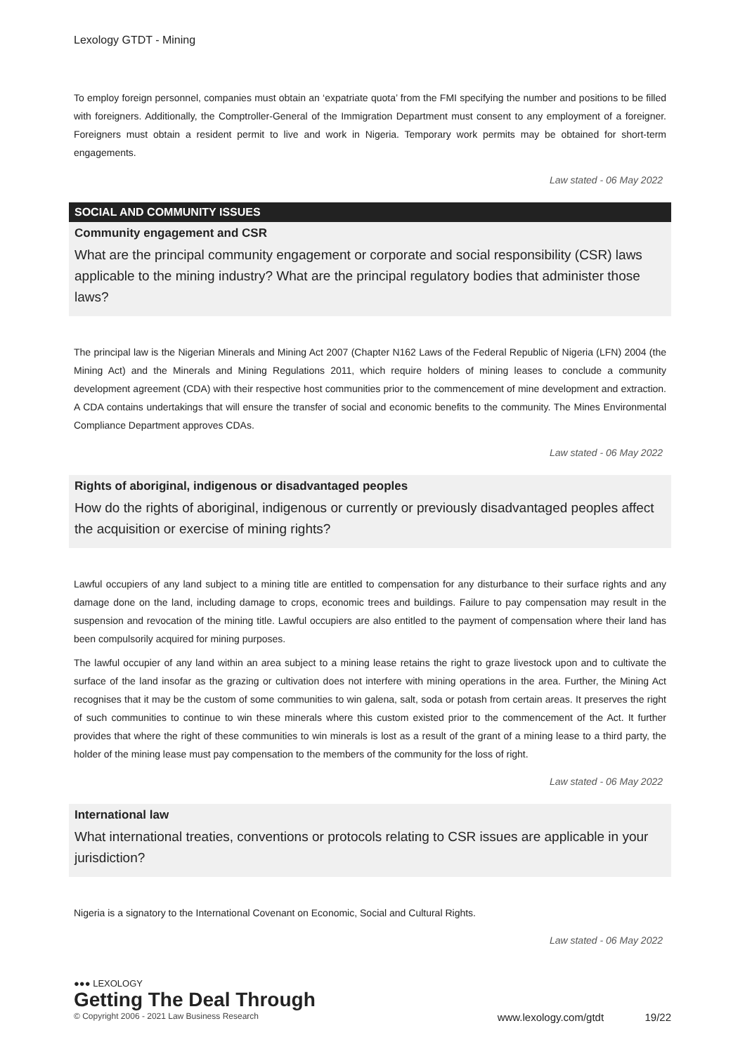Lexology GTDT - Mining
To employ foreign personnel, companies must obtain an ‘expatriate quota’ from the FMI specifying the number and positions to be filled with foreigners. Additionally, the Comptroller-General of the Immigration Department must consent to any employment of a foreigner. Foreigners must obtain a resident permit to live and work in Nigeria. Temporary work permits may be obtained for short-term engagements.
Law stated - 06 May 2022
SOCIAL AND COMMUNITY ISSUES
Community engagement and CSR
What are the principal community engagement or corporate and social responsibility (CSR) laws applicable to the mining industry? What are the principal regulatory bodies that administer those laws?
The principal law is the Nigerian Minerals and Mining Act 2007 (Chapter N162 Laws of the Federal Republic of Nigeria (LFN) 2004 (the Mining Act) and the Minerals and Mining Regulations 2011, which require holders of mining leases to conclude a community development agreement (CDA) with their respective host communities prior to the commencement of mine development and extraction. A CDA contains undertakings that will ensure the transfer of social and economic benefits to the community. The Mines Environmental Compliance Department approves CDAs.
Law stated - 06 May 2022
Rights of aboriginal, indigenous or disadvantaged peoples
How do the rights of aboriginal, indigenous or currently or previously disadvantaged peoples affect the acquisition or exercise of mining rights?
Lawful occupiers of any land subject to a mining title are entitled to compensation for any disturbance to their surface rights and any damage done on the land, including damage to crops, economic trees and buildings. Failure to pay compensation may result in the suspension and revocation of the mining title. Lawful occupiers are also entitled to the payment of compensation where their land has been compulsorily acquired for mining purposes.
The lawful occupier of any land within an area subject to a mining lease retains the right to graze livestock upon and to cultivate the surface of the land insofar as the grazing or cultivation does not interfere with mining operations in the area. Further, the Mining Act recognises that it may be the custom of some communities to win galena, salt, soda or potash from certain areas. It preserves the right of such communities to continue to win these minerals where this custom existed prior to the commencement of the Act. It further provides that where the right of these communities to win minerals is lost as a result of the grant of a mining lease to a third party, the holder of the mining lease must pay compensation to the members of the community for the loss of right.
Law stated - 06 May 2022
International law
What international treaties, conventions or protocols relating to CSR issues are applicable in your jurisdiction?
Nigeria is a signatory to the International Covenant on Economic, Social and Cultural Rights.
Law stated - 06 May 2022
●●● LEXOLOGY
Getting The Deal Through
© Copyright 2006 - 2021 Law Business Research www.lexology.com/gtdt 19/22